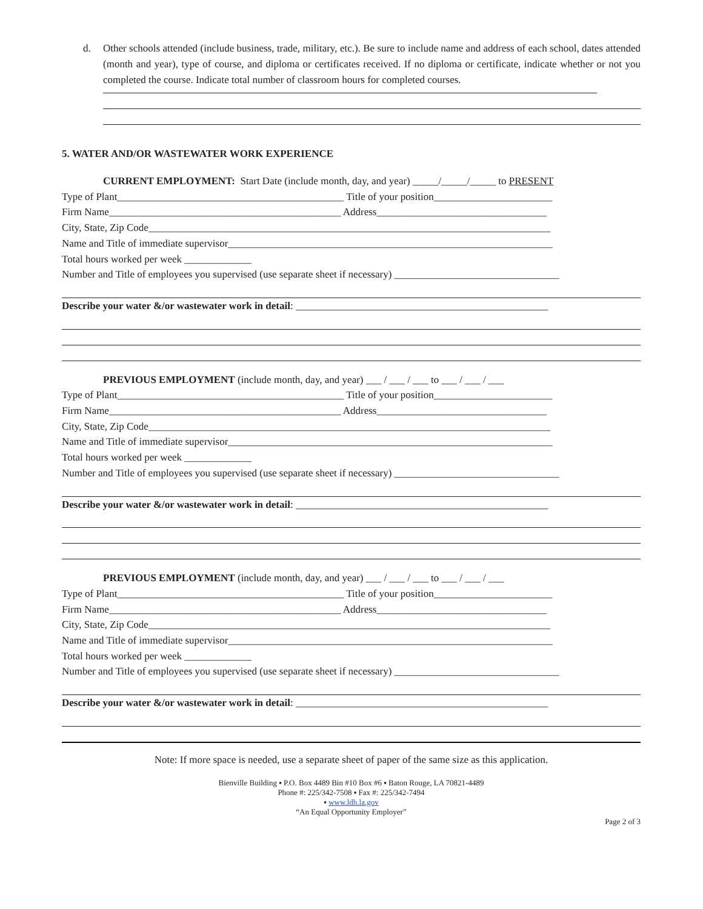d. Other schools attended (include business, trade, military, etc.). Be sure to include name and address of each school, dates attended (month and year), type of course, and diploma or certificates received. If no diploma or certificate, indicate whether or not you completed the course. Indicate total number of classroom hours for completed courses.
5. WATER AND/OR WASTEWATER WORK EXPERIENCE
CURRENT EMPLOYMENT: Start Date (include month, day, and year) _____/_____/_____ to PRESENT
Type of Plant____________________________________________ Title of your position_______________________
Firm Name_____________________________________________ Address_________________________________
City, State, Zip Code______________________________________________________________________________
Name and Title of immediate supervisor_______________________________________________________________
Total hours worked per week _____________
Number and Title of employees you supervised (use separate sheet if necessary) ________________________________
Describe your water &/or wastewater work in detail: _________________________________________________
PREVIOUS EMPLOYMENT (include month, day, and year) ___ / ___ / ___ to ___ / ___ / ___
Type of Plant____________________________________________ Title of your position_______________________
Firm Name_____________________________________________ Address_________________________________
City, State, Zip Code______________________________________________________________________________
Name and Title of immediate supervisor_______________________________________________________________
Total hours worked per week _____________
Number and Title of employees you supervised (use separate sheet if necessary) ________________________________
Describe your water &/or wastewater work in detail: _________________________________________________
PREVIOUS EMPLOYMENT (include month, day, and year) ___ / ___ / ___ to ___ / ___ / ___
Type of Plant____________________________________________ Title of your position_______________________
Firm Name_____________________________________________ Address_________________________________
City, State, Zip Code______________________________________________________________________________
Name and Title of immediate supervisor_______________________________________________________________
Total hours worked per week _____________
Number and Title of employees you supervised (use separate sheet if necessary) ________________________________
Describe your water &/or wastewater work in detail: _________________________________________________
Note: If more space is needed, use a separate sheet of paper of the same size as this application.
Bienville Building ▪ P.O. Box 4489 Bin #10 Box #6 ▪ Baton Rouge, LA 70821-4489
Phone #: 225/342-7508 ▪ Fax #: 225/342-7494
▪ www.ldh.la.gov
“An Equal Opportunity Employer”
Page 2 of 3